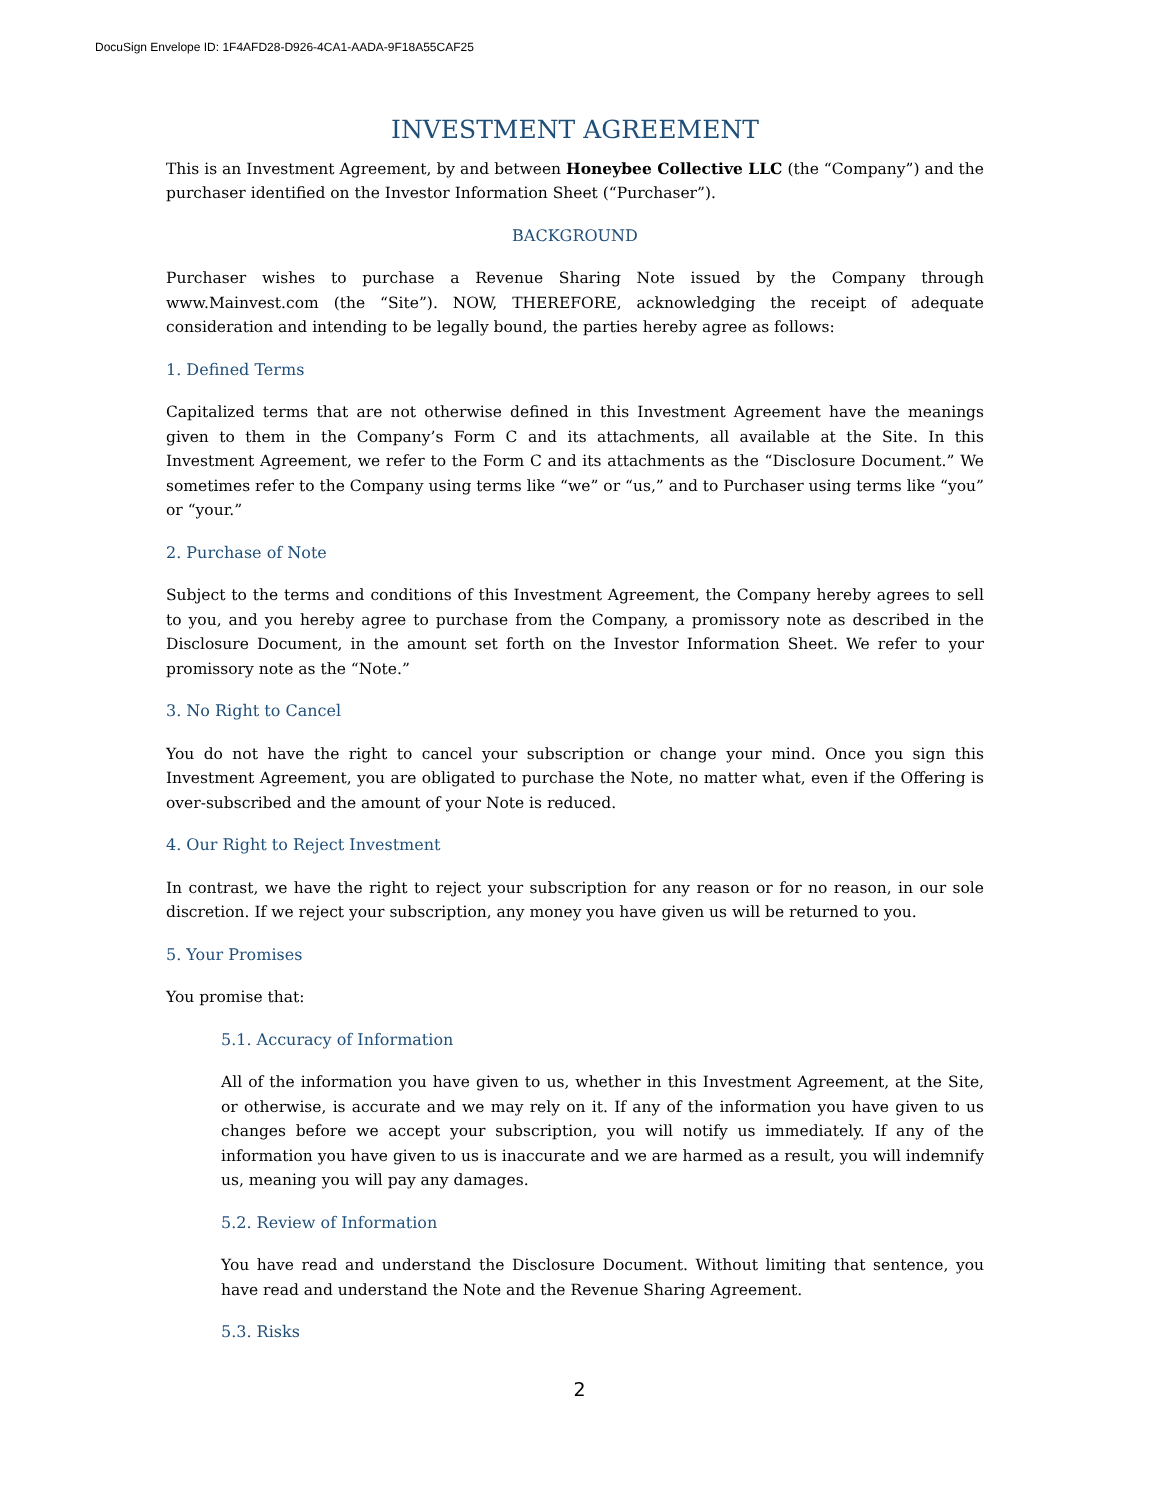DocuSign Envelope ID: 1F4AFD28-D926-4CA1-AADA-9F18A55CAF25
INVESTMENT AGREEMENT
This is an Investment Agreement, by and between Honeybee Collective LLC (the “Company”) and the purchaser identified on the Investor Information Sheet (“Purchaser”).
BACKGROUND
Purchaser wishes to purchase a Revenue Sharing Note issued by the Company through www.Mainvest.com (the “Site”). NOW, THEREFORE, acknowledging the receipt of adequate consideration and intending to be legally bound, the parties hereby agree as follows:
1. Defined Terms
Capitalized terms that are not otherwise defined in this Investment Agreement have the meanings given to them in the Company’s Form C and its attachments, all available at the Site. In this Investment Agreement, we refer to the Form C and its attachments as the “Disclosure Document.” We sometimes refer to the Company using terms like “we” or “us,” and to Purchaser using terms like “you” or “your.”
2. Purchase of Note
Subject to the terms and conditions of this Investment Agreement, the Company hereby agrees to sell to you, and you hereby agree to purchase from the Company, a promissory note as described in the Disclosure Document, in the amount set forth on the Investor Information Sheet. We refer to your promissory note as the “Note.”
3. No Right to Cancel
You do not have the right to cancel your subscription or change your mind. Once you sign this Investment Agreement, you are obligated to purchase the Note, no matter what, even if the Offering is over-subscribed and the amount of your Note is reduced.
4. Our Right to Reject Investment
In contrast, we have the right to reject your subscription for any reason or for no reason, in our sole discretion. If we reject your subscription, any money you have given us will be returned to you.
5. Your Promises
You promise that:
5.1. Accuracy of Information
All of the information you have given to us, whether in this Investment Agreement, at the Site, or otherwise, is accurate and we may rely on it. If any of the information you have given to us changes before we accept your subscription, you will notify us immediately. If any of the information you have given to us is inaccurate and we are harmed as a result, you will indemnify us, meaning you will pay any damages.
5.2. Review of Information
You have read and understand the Disclosure Document. Without limiting that sentence, you have read and understand the Note and the Revenue Sharing Agreement.
5.3. Risks
2